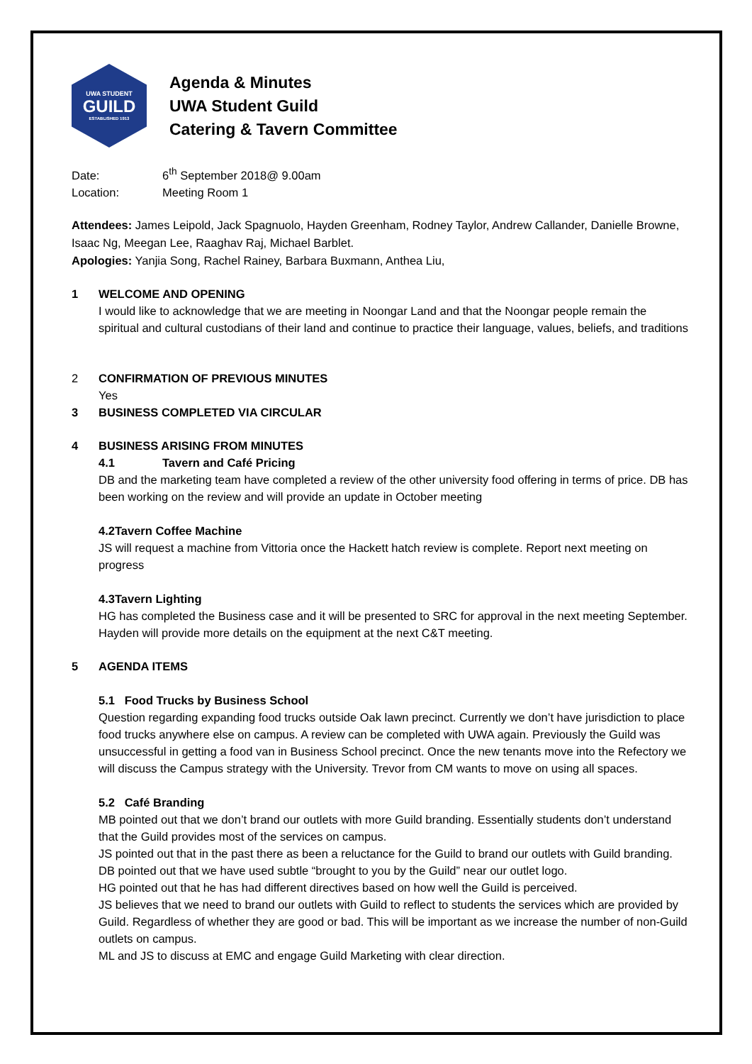UWA STUDENT
GUILD
ESTABLISHED 1913
Agenda & Minutes
UWA Student Guild
Catering & Tavern Committee
Date: 6<sup>th</sup> September 2018@ 9.00am
Location: Meeting Room 1
Attendees: James Leipold, Jack Spagnuolo, Hayden Greenham, Rodney Taylor, Andrew Callander, Danielle Browne, Isaac Ng, Meegan Lee, Raaghav Raj, Michael Barblet.
Apologies: Yanjia Song, Rachel Rainey, Barbara Buxmann, Anthea Liu,
1 WELCOME AND OPENING
I would like to acknowledge that we are meeting in Noongar Land and that the Noongar people remain the spiritual and cultural custodians of their land and continue to practice their language, values, beliefs, and traditions
2 CONFIRMATION OF PREVIOUS MINUTES
Yes
3 BUSINESS COMPLETED VIA CIRCULAR
4 BUSINESS ARISING FROM MINUTES
4.1 Tavern and Café Pricing
DB and the marketing team have completed a review of the other university food offering in terms of price. DB has been working on the review and will provide an update in October meeting
4.2Tavern Coffee Machine
JS will request a machine from Vittoria once the Hackett hatch review is complete. Report next meeting on progress
4.3Tavern Lighting
HG has completed the Business case and it will be presented to SRC for approval in the next meeting September. Hayden will provide more details on the equipment at the next C&T meeting.
5 AGENDA ITEMS
5.1 Food Trucks by Business School
Question regarding expanding food trucks outside Oak lawn precinct. Currently we don’t have jurisdiction to place food trucks anywhere else on campus. A review can be completed with UWA again. Previously the Guild was unsuccessful in getting a food van in Business School precinct. Once the new tenants move into the Refectory we will discuss the Campus strategy with the University. Trevor from CM wants to move on using all spaces.
5.2 Café Branding
MB pointed out that we don’t brand our outlets with more Guild branding. Essentially students don’t understand that the Guild provides most of the services on campus.
JS pointed out that in the past there as been a reluctance for the Guild to brand our outlets with Guild branding. DB pointed out that we have used subtle “brought to you by the Guild” near our outlet logo.
HG pointed out that he has had different directives based on how well the Guild is perceived.
JS believes that we need to brand our outlets with Guild to reflect to students the services which are provided by Guild. Regardless of whether they are good or bad. This will be important as we increase the number of non-Guild outlets on campus.
ML and JS to discuss at EMC and engage Guild Marketing with clear direction.